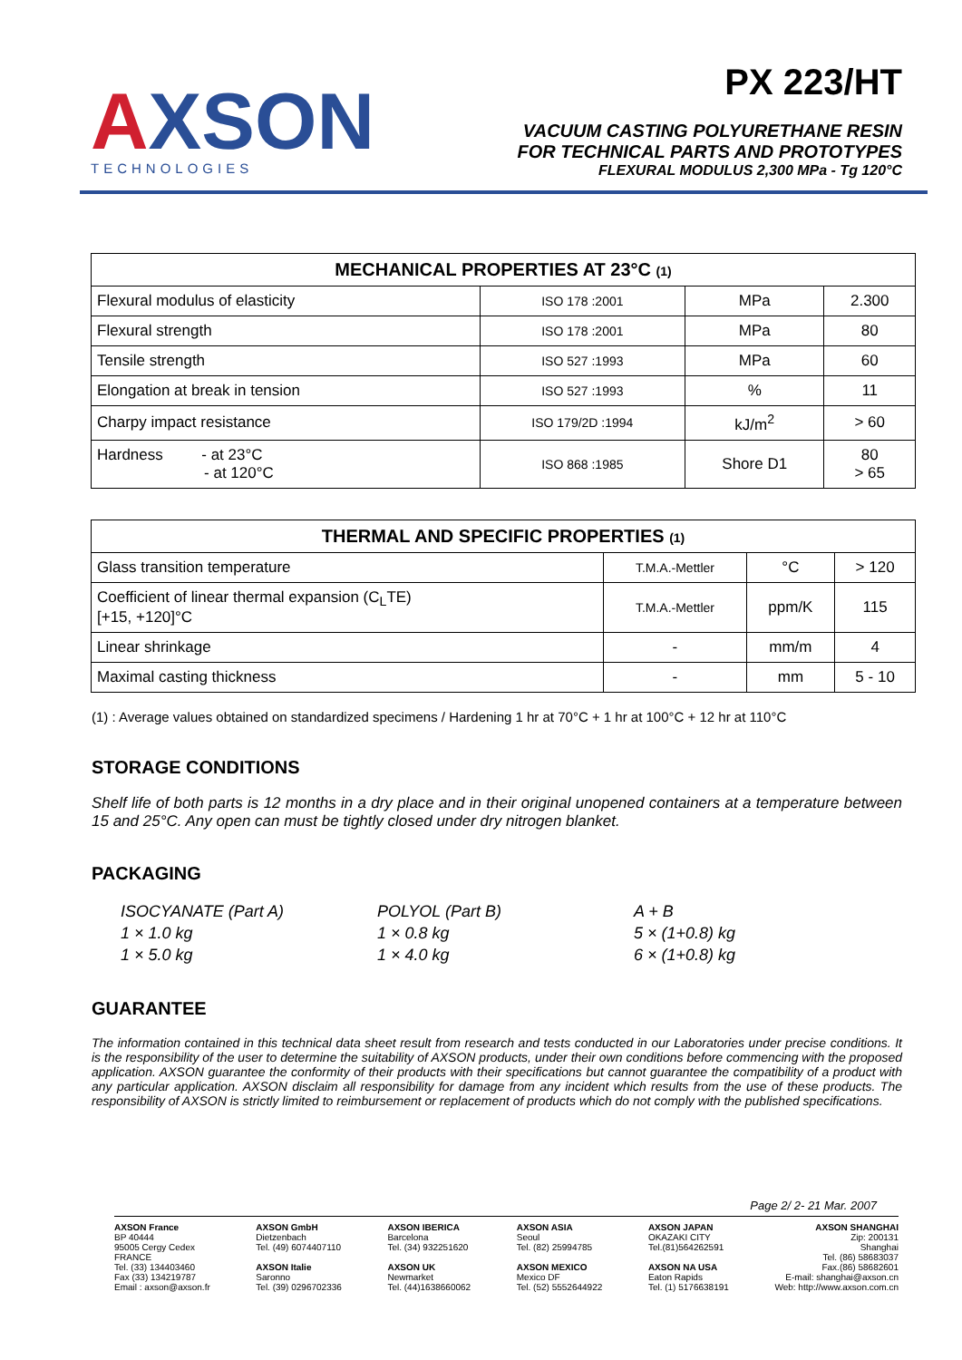AXSON
TECHNOLOGIES
PX 223/HT
VACUUM CASTING POLYURETHANE RESIN
FOR TECHNICAL PARTS AND PROTOTYPES
FLEXURAL MODULUS 2,300 MPa - Tg 120°C
| MECHANICAL PROPERTIES AT 23°C (1) | | | |
| --- | --- | --- | --- |
| Flexural modulus of elasticity | ISO 178 :2001 | MPa | 2.300 |
| Flexural strength | ISO 178 :2001 | MPa | 80 |
| Tensile strength | ISO 527 :1993 | MPa | 60 |
| Elongation at break in tension | ISO 527 :1993 | % | 11 |
| Charpy impact resistance | ISO 179/2D :1994 | kJ/m<sup>2</sup> | > 60 |
| Hardness - at 23°C - at 120°C | ISO 868 :1985 | Shore D1 | 80 > 65 |
| THERMAL AND SPECIFIC PROPERTIES (1) | | | |
| --- | --- | --- | --- |
| Glass transition temperature | T.M.A.-Mettler | °C | > 120 |
| Coefficient of linear thermal expansion (C<sub>L</sub>TE) [+15, +120]°C | T.M.A.-Mettler | ppm/K | 115 |
| Linear shrinkage | - | mm/m | 4 |
| Maximal casting thickness | - | mm | 5 - 10 |
(1) : Average values obtained on standardized specimens / Hardening 1 hr at 70°C + 1 hr at 100°C + 12 hr at 110°C
STORAGE CONDITIONS
Shelf life of both parts is 12 months in a dry place and in their original unopened containers at a temperature between 15 and 25°C. Any open can must be tightly closed under dry nitrogen blanket.
PACKAGING
ISOCYANATE (Part A)
POLYOL (Part B)
A + B
1 × 1.0 kg
1 × 0.8 kg
5 × (1+0.8) kg
1 × 5.0 kg
1 × 4.0 kg
6 × (1+0.8) kg
GUARANTEE
The information contained in this technical data sheet result from research and tests conducted in our Laboratories under precise conditions. It is the responsibility of the user to determine the suitability of AXSON products, under their own conditions before commencing with the proposed application. AXSON guarantee the conformity of their products with their specifications but cannot guarantee the compatibility of a product with any particular application. AXSON disclaim all responsibility for damage from any incident which results from the use of these products. The responsibility of AXSON is strictly limited to reimbursement or replacement of products which do not comply with the published specifications.
Page 2/ 2- 21 Mar. 2007
AXSON France
BP 40444
95005 Cergy Cedex
FRANCE
Tel. (33) 134403460
Fax (33) 134219787
Email : axson@axson.fr
AXSON GmbH
Dietzenbach
Tel. (49) 6074407110
AXSON Italie
Saronno
Tel. (39) 0296702336
AXSON IBERICA
Barcelona
Tel. (34) 932251620
AXSON UK
Newmarket
Tel. (44)1638660062
AXSON ASIA
Seoul
Tel. (82) 25994785
AXSON MEXICO
Mexico DF
Tel. (52) 5552644922
AXSON JAPAN
OKAZAKI CITY
Tel.(81)564262591
AXSON NA USA
Eaton Rapids
Tel. (1) 5176638191
AXSON SHANGHAI
Zip: 200131
Shanghai
Tel. (86) 58683037
Fax.(86) 58682601
E-mail: shanghai@axson.cn
Web: http://www.axson.com.cn